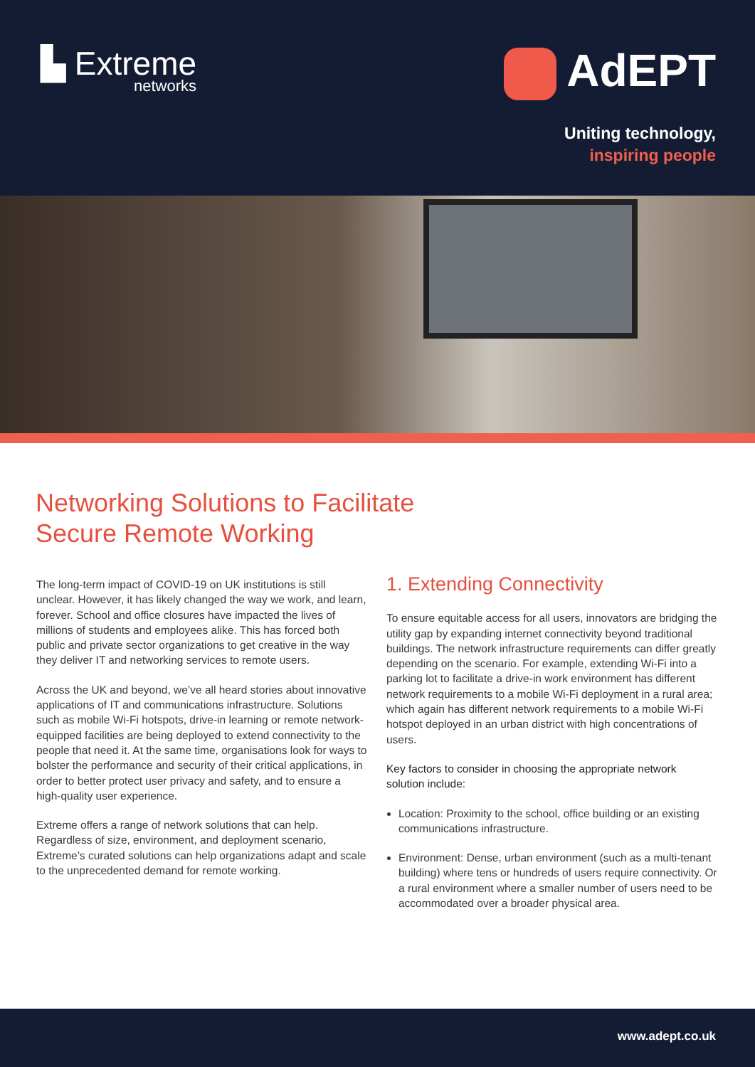▙ Extreme
networks
AdEPT
Uniting technology,
inspiring people
Networking Solutions to Facilitate
Secure Remote Working
The long-term impact of COVID-19 on UK institutions is still unclear. However, it has likely changed the way we work, and learn, forever. School and office closures have impacted the lives of millions of students and employees alike. This has forced both public and private sector organizations to get creative in the way they deliver IT and networking services to remote users.
Across the UK and beyond, we’ve all heard stories about innovative applications of IT and communications infrastructure. Solutions such as mobile Wi-Fi hotspots, drive-in learning or remote network-equipped facilities are being deployed to extend connectivity to the people that need it. At the same time, organisations look for ways to bolster the performance and security of their critical applications, in order to better protect user privacy and safety, and to ensure a high-quality user experience.
Extreme offers a range of network solutions that can help. Regardless of size, environment, and deployment scenario, Extreme’s curated solutions can help organizations adapt and scale to the unprecedented demand for remote working.
1. Extending Connectivity
To ensure equitable access for all users, innovators are bridging the utility gap by expanding internet connectivity beyond traditional buildings. The network infrastructure requirements can differ greatly depending on the scenario. For example, extending Wi-Fi into a parking lot to facilitate a drive-in work environment has different network requirements to a mobile Wi-Fi deployment in a rural area; which again has different network requirements to a mobile Wi-Fi hotspot deployed in an urban district with high concentrations of users.
Key factors to consider in choosing the appropriate network solution include:
Location: Proximity to the school, office building or an existing communications infrastructure.
Environment: Dense, urban environment (such as a multi-tenant building) where tens or hundreds of users require connectivity. Or a rural environment where a smaller number of users need to be accommodated over a broader physical area.
www.adept.co.uk